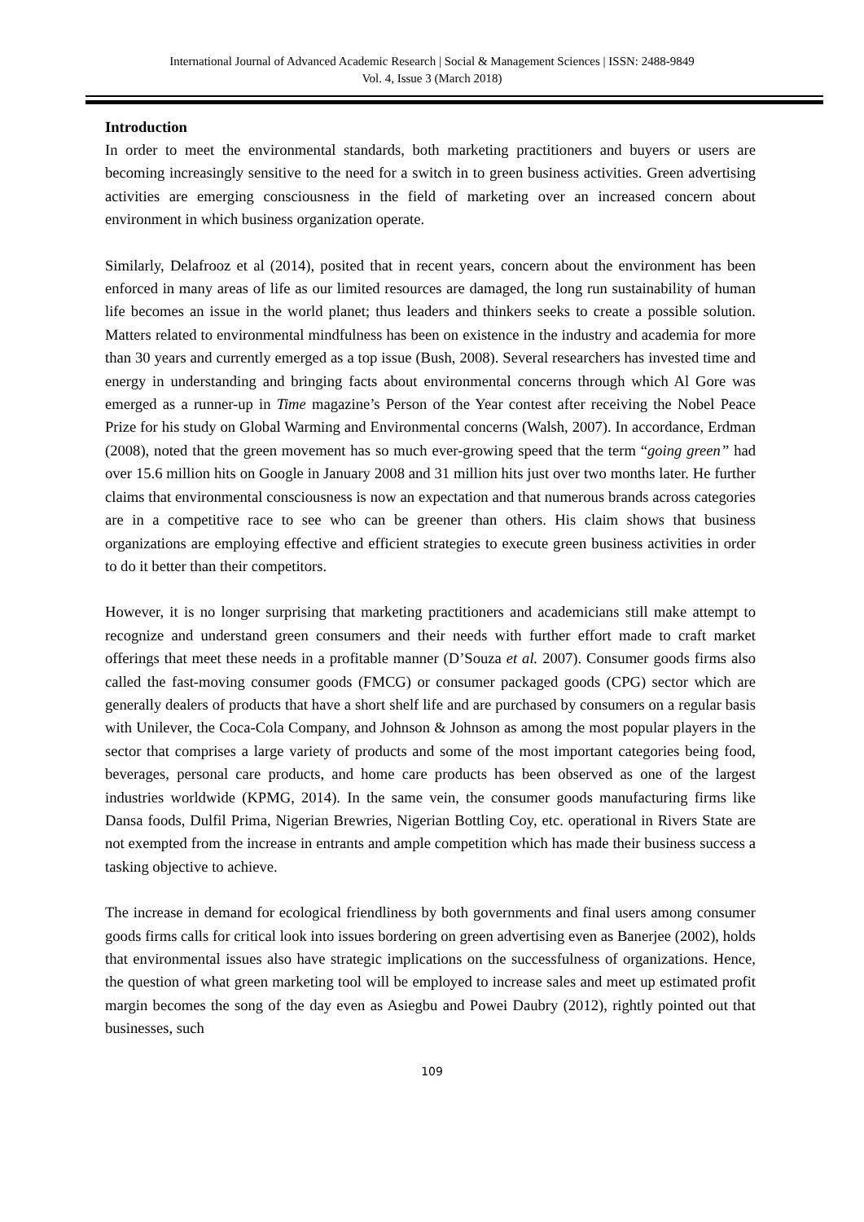International Journal of Advanced Academic Research | Social & Management Sciences | ISSN: 2488-9849
Vol. 4, Issue 3 (March 2018)
Introduction
In order to meet the environmental standards, both marketing practitioners and buyers or users are becoming increasingly sensitive to the need for a switch in to green business activities. Green advertising activities are emerging consciousness in the field of marketing over an increased concern about environment in which business organization operate.
Similarly, Delafrooz et al (2014), posited that in recent years, concern about the environment has been enforced in many areas of life as our limited resources are damaged, the long run sustainability of human life becomes an issue in the world planet; thus leaders and thinkers seeks to create a possible solution. Matters related to environmental mindfulness has been on existence in the industry and academia for more than 30 years and currently emerged as a top issue (Bush, 2008). Several researchers has invested time and energy in understanding and bringing facts about environmental concerns through which Al Gore was emerged as a runner-up in Time magazine’s Person of the Year contest after receiving the Nobel Peace Prize for his study on Global Warming and Environmental concerns (Walsh, 2007). In accordance, Erdman (2008), noted that the green movement has so much ever-growing speed that the term “going green” had over 15.6 million hits on Google in January 2008 and 31 million hits just over two months later. He further claims that environmental consciousness is now an expectation and that numerous brands across categories are in a competitive race to see who can be greener than others. His claim shows that business organizations are employing effective and efficient strategies to execute green business activities in order to do it better than their competitors.
However, it is no longer surprising that marketing practitioners and academicians still make attempt to recognize and understand green consumers and their needs with further effort made to craft market offerings that meet these needs in a profitable manner (D’Souza et al. 2007). Consumer goods firms also called the fast-moving consumer goods (FMCG) or consumer packaged goods (CPG) sector which are generally dealers of products that have a short shelf life and are purchased by consumers on a regular basis with Unilever, the Coca-Cola Company, and Johnson & Johnson as among the most popular players in the sector that comprises a large variety of products and some of the most important categories being food, beverages, personal care products, and home care products has been observed as one of the largest industries worldwide (KPMG, 2014). In the same vein, the consumer goods manufacturing firms like Dansa foods, Dulfil Prima, Nigerian Brewries, Nigerian Bottling Coy, etc. operational in Rivers State are not exempted from the increase in entrants and ample competition which has made their business success a tasking objective to achieve.
The increase in demand for ecological friendliness by both governments and final users among consumer goods firms calls for critical look into issues bordering on green advertising even as Banerjee (2002), holds that environmental issues also have strategic implications on the successfulness of organizations. Hence, the question of what green marketing tool will be employed to increase sales and meet up estimated profit margin becomes the song of the day even as Asiegbu and Powei Daubry (2012), rightly pointed out that businesses, such
109